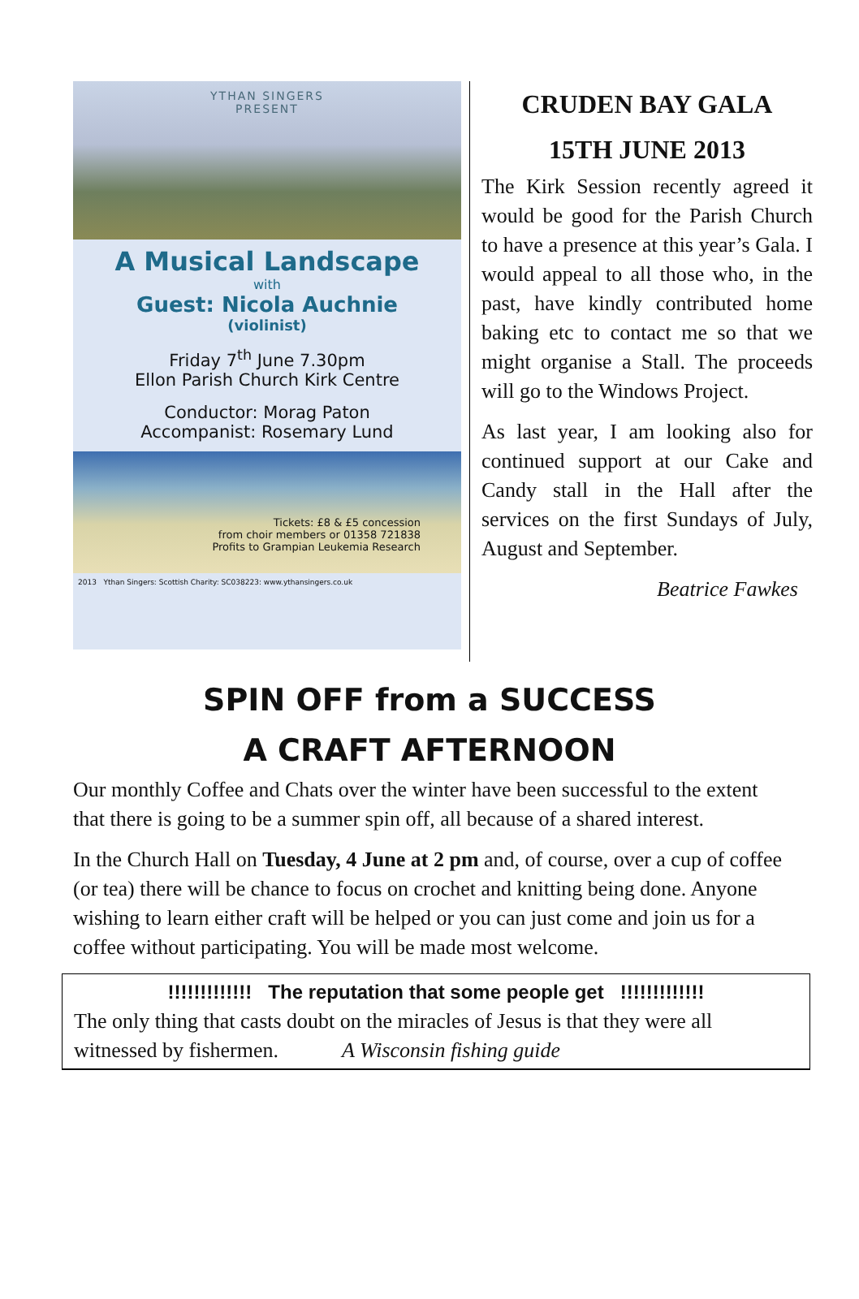YTHAN SINGERS
PRESENT
A Musical Landscape
with
Guest: Nicola Auchnie
(violinist)
Friday 7<sup>th</sup> June 7.30pm
Ellon Parish Church Kirk Centre
Conductor: Morag Paton
Accompanist: Rosemary Lund
Tickets: £8 & £5 concession
from choir members or 01358 721838
Profits to Grampian Leukemia Research
2013 Ythan Singers: Scottish Charity: SC038223: www.ythansingers.co.uk
CRUDEN BAY GALA
15TH JUNE 2013
The Kirk Session recently agreed it would be good for the Parish Church to have a presence at this year’s Gala. I would appeal to all those who, in the past, have kindly contributed home baking etc to contact me so that we might organise a Stall. The proceeds will go to the Windows Project.
As last year, I am looking also for continued support at our Cake and Candy stall in the Hall after the services on the first Sundays of July, August and September.
Beatrice Fawkes
SPIN OFF from a SUCCESS
A CRAFT AFTERNOON
Our monthly Coffee and Chats over the winter have been successful to the extent that there is going to be a summer spin off, all because of a shared interest.
In the Church Hall on Tuesday, 4 June at 2 pm and, of course, over a cup of coffee (or tea) there will be chance to focus on crochet and knitting being done. Anyone wishing to learn either craft will be helped or you can just come and join us for a coffee without participating. You will be made most welcome.
!!!!!!!!!!!!! The reputation that some people get !!!!!!!!!!!!!
The only thing that casts doubt on the miracles of Jesus is that they were all witnessed by fishermen. A Wisconsin fishing guide